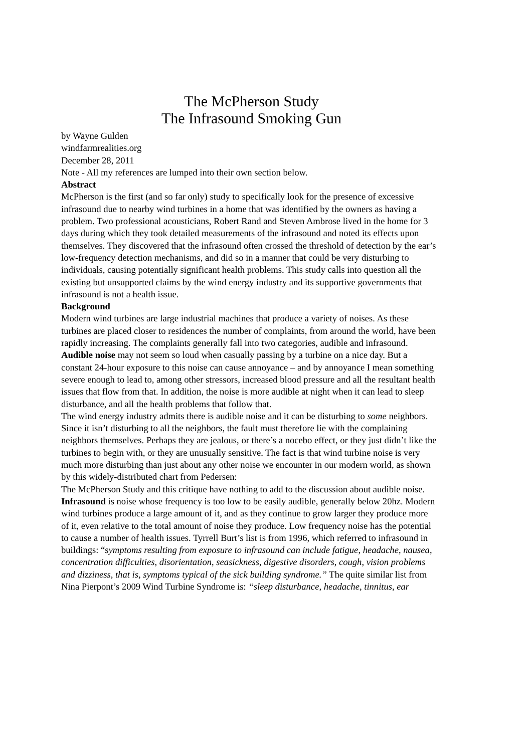The McPherson Study
The Infrasound Smoking Gun
by Wayne Gulden
windfarmrealities.org
December 28, 2011
Note - All my references are lumped into their own section below.
Abstract
McPherson is the first (and so far only) study to specifically look for the presence of excessive infrasound due to nearby wind turbines in a home that was identified by the owners as having a problem. Two professional acousticians, Robert Rand and Steven Ambrose lived in the home for 3 days during which they took detailed measurements of the infrasound and noted its effects upon themselves. They discovered that the infrasound often crossed the threshold of detection by the ear’s low-frequency detection mechanisms, and did so in a manner that could be very disturbing to individuals, causing potentially significant health problems. This study calls into question all the existing but unsupported claims by the wind energy industry and its supportive governments that infrasound is not a health issue.
Background
Modern wind turbines are large industrial machines that produce a variety of noises. As these turbines are placed closer to residences the number of complaints, from around the world, have been rapidly increasing. The complaints generally fall into two categories, audible and infrasound.
Audible noise may not seem so loud when casually passing by a turbine on a nice day. But a constant 24-hour exposure to this noise can cause annoyance – and by annoyance I mean something severe enough to lead to, among other stressors, increased blood pressure and all the resultant health issues that flow from that. In addition, the noise is more audible at night when it can lead to sleep disturbance, and all the health problems that follow that.
The wind energy industry admits there is audible noise and it can be disturbing to some neighbors. Since it isn’t disturbing to all the neighbors, the fault must therefore lie with the complaining neighbors themselves. Perhaps they are jealous, or there’s a nocebo effect, or they just didn’t like the turbines to begin with, or they are unusually sensitive. The fact is that wind turbine noise is very much more disturbing than just about any other noise we encounter in our modern world, as shown by this widely-distributed chart from Pedersen:
The McPherson Study and this critique have nothing to add to the discussion about audible noise.
Infrasound is noise whose frequency is too low to be easily audible, generally below 20hz. Modern wind turbines produce a large amount of it, and as they continue to grow larger they produce more of it, even relative to the total amount of noise they produce. Low frequency noise has the potential to cause a number of health issues. Tyrrell Burt’s list is from 1996, which referred to infrasound in buildings: “symptoms resulting from exposure to infrasound can include fatigue, headache, nausea, concentration difficulties, disorientation, seasickness, digestive disorders, cough, vision problems and dizziness, that is, symptoms typical of the sick building syndrome.” The quite similar list from Nina Pierpont’s 2009 Wind Turbine Syndrome is: “sleep disturbance, headache, tinnitus, ear